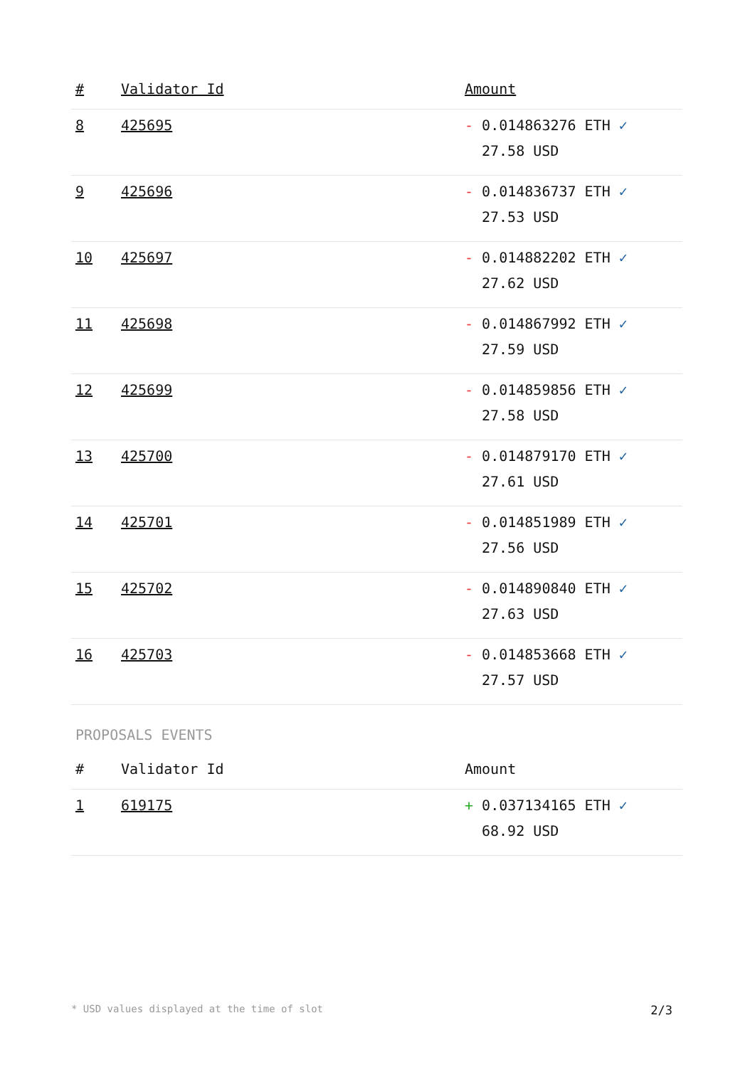| # | Validator Id | Amount |
| --- | --- | --- |
| 8 | 425695 | - 0.014863276 ETH ✓ 27.58 USD |
| 9 | 425696 | - 0.014836737 ETH ✓ 27.53 USD |
| 10 | 425697 | - 0.014882202 ETH ✓ 27.62 USD |
| 11 | 425698 | - 0.014867992 ETH ✓ 27.59 USD |
| 12 | 425699 | - 0.014859856 ETH ✓ 27.58 USD |
| 13 | 425700 | - 0.014879170 ETH ✓ 27.61 USD |
| 14 | 425701 | - 0.014851989 ETH ✓ 27.56 USD |
| 15 | 425702 | - 0.014890840 ETH ✓ 27.63 USD |
| 16 | 425703 | - 0.014853668 ETH ✓ 27.57 USD |
PROPOSALS EVENTS
| # | Validator Id | Amount |
| --- | --- | --- |
| 1 | 619175 | + 0.037134165 ETH ✓ 68.92 USD |
* USD values displayed at the time of slot 2/3